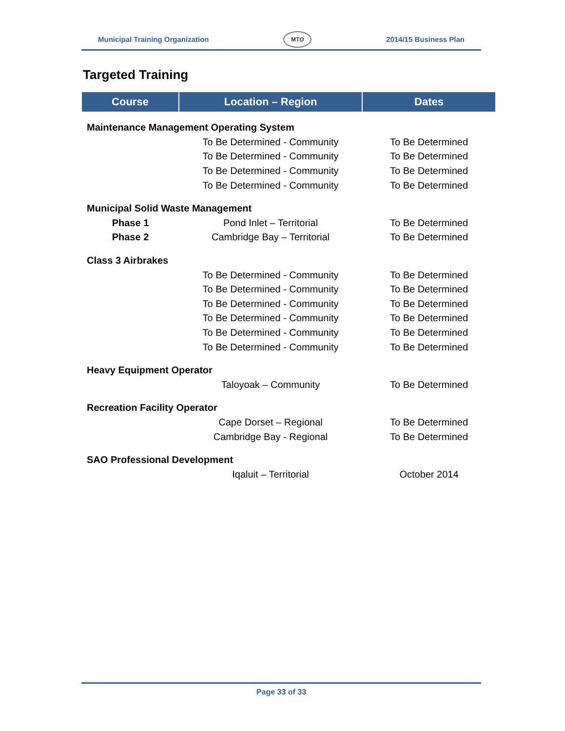Municipal Training Organization MTO 2014/15 Business Plan
Targeted Training
| Course | Location – Region | Dates |
| --- | --- | --- |
| Maintenance Management Operating System | | |
| | To Be Determined - Community | To Be Determined |
| | To Be Determined - Community | To Be Determined |
| | To Be Determined - Community | To Be Determined |
| | To Be Determined - Community | To Be Determined |
| Municipal Solid Waste Management | | |
| Phase 1 | Pond Inlet – Territorial | To Be Determined |
| Phase 2 | Cambridge Bay – Territorial | To Be Determined |
| Class 3 Airbrakes | | |
| | To Be Determined - Community | To Be Determined |
| | To Be Determined - Community | To Be Determined |
| | To Be Determined - Community | To Be Determined |
| | To Be Determined - Community | To Be Determined |
| | To Be Determined - Community | To Be Determined |
| | To Be Determined - Community | To Be Determined |
| Heavy Equipment Operator | | |
| | Taloyoak – Community | To Be Determined |
| Recreation Facility Operator | | |
| | Cape Dorset – Regional | To Be Determined |
| | Cambridge Bay - Regional | To Be Determined |
| SAO Professional Development | | |
| | Iqaluit – Territorial | October 2014 |
Page 33 of 33